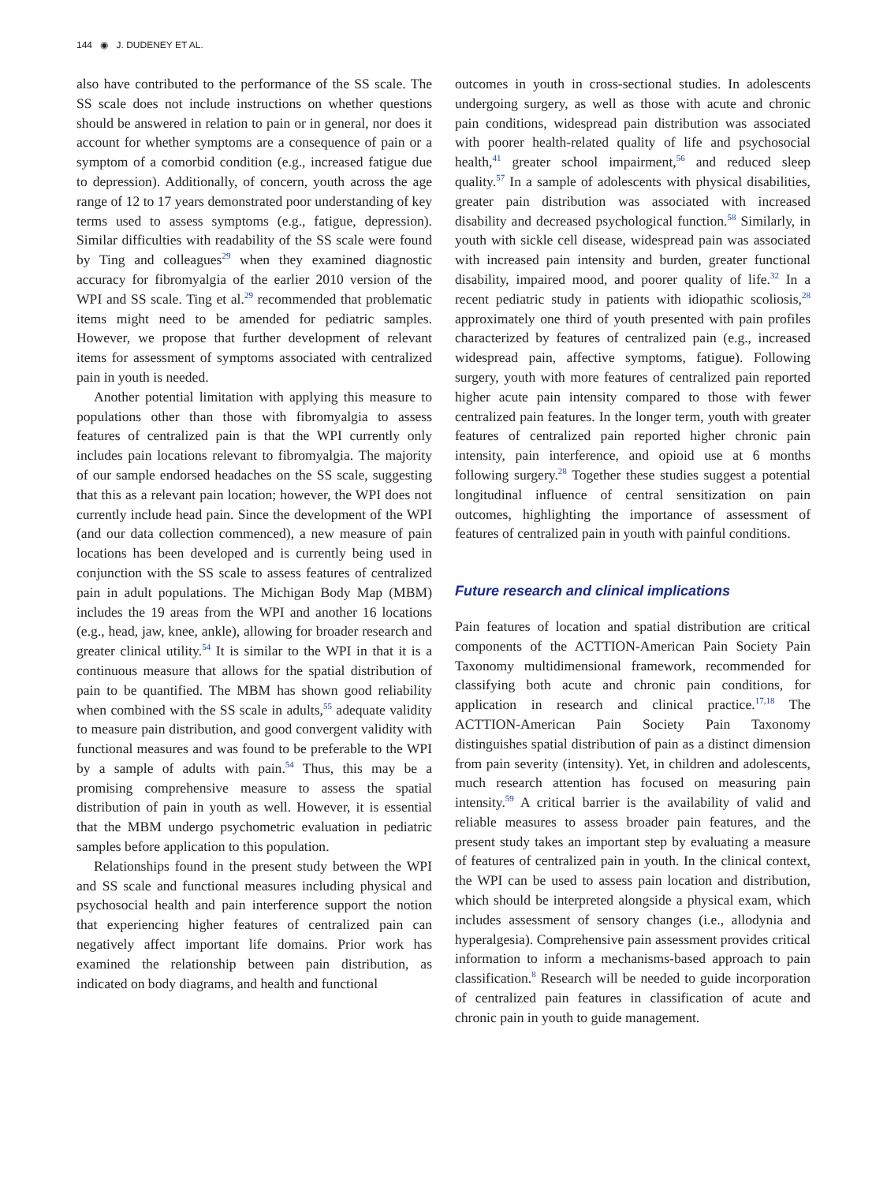144 ◉ J. DUDENEY ET AL.
also have contributed to the performance of the SS scale. The SS scale does not include instructions on whether questions should be answered in relation to pain or in general, nor does it account for whether symptoms are a consequence of pain or a symptom of a comorbid condition (e.g., increased fatigue due to depression). Additionally, of concern, youth across the age range of 12 to 17 years demonstrated poor understanding of key terms used to assess symptoms (e.g., fatigue, depression). Similar difficulties with readability of the SS scale were found by Ting and colleagues<sup>29</sup> when they examined diagnostic accuracy for fibromyalgia of the earlier 2010 version of the WPI and SS scale. Ting et al.<sup>29</sup> recommended that problematic items might need to be amended for pediatric samples. However, we propose that further development of relevant items for assessment of symptoms associated with centralized pain in youth is needed.
Another potential limitation with applying this measure to populations other than those with fibromyalgia to assess features of centralized pain is that the WPI currently only includes pain locations relevant to fibromyalgia. The majority of our sample endorsed headaches on the SS scale, suggesting that this as a relevant pain location; however, the WPI does not currently include head pain. Since the development of the WPI (and our data collection commenced), a new measure of pain locations has been developed and is currently being used in conjunction with the SS scale to assess features of centralized pain in adult populations. The Michigan Body Map (MBM) includes the 19 areas from the WPI and another 16 locations (e.g., head, jaw, knee, ankle), allowing for broader research and greater clinical utility.<sup>54</sup> It is similar to the WPI in that it is a continuous measure that allows for the spatial distribution of pain to be quantified. The MBM has shown good reliability when combined with the SS scale in adults,<sup>55</sup> adequate validity to measure pain distribution, and good convergent validity with functional measures and was found to be preferable to the WPI by a sample of adults with pain.<sup>54</sup> Thus, this may be a promising comprehensive measure to assess the spatial distribution of pain in youth as well. However, it is essential that the MBM undergo psychometric evaluation in pediatric samples before application to this population.
Relationships found in the present study between the WPI and SS scale and functional measures including physical and psychosocial health and pain interference support the notion that experiencing higher features of centralized pain can negatively affect important life domains. Prior work has examined the relationship between pain distribution, as indicated on body diagrams, and health and functional
outcomes in youth in cross-sectional studies. In adolescents undergoing surgery, as well as those with acute and chronic pain conditions, widespread pain distribution was associated with poorer health-related quality of life and psychosocial health,<sup>41</sup> greater school impairment,<sup>56</sup> and reduced sleep quality.<sup>57</sup> In a sample of adolescents with physical disabilities, greater pain distribution was associated with increased disability and decreased psychological function.<sup>58</sup> Similarly, in youth with sickle cell disease, widespread pain was associated with increased pain intensity and burden, greater functional disability, impaired mood, and poorer quality of life.<sup>32</sup> In a recent pediatric study in patients with idiopathic scoliosis,<sup>28</sup> approximately one third of youth presented with pain profiles characterized by features of centralized pain (e.g., increased widespread pain, affective symptoms, fatigue). Following surgery, youth with more features of centralized pain reported higher acute pain intensity compared to those with fewer centralized pain features. In the longer term, youth with greater features of centralized pain reported higher chronic pain intensity, pain interference, and opioid use at 6 months following surgery.<sup>28</sup> Together these studies suggest a potential longitudinal influence of central sensitization on pain outcomes, highlighting the importance of assessment of features of centralized pain in youth with painful conditions.
Future research and clinical implications
Pain features of location and spatial distribution are critical components of the ACTTION-American Pain Society Pain Taxonomy multidimensional framework, recommended for classifying both acute and chronic pain conditions, for application in research and clinical practice.<sup>17,18</sup> The ACTTION-American Pain Society Pain Taxonomy distinguishes spatial distribution of pain as a distinct dimension from pain severity (intensity). Yet, in children and adolescents, much research attention has focused on measuring pain intensity.<sup>59</sup> A critical barrier is the availability of valid and reliable measures to assess broader pain features, and the present study takes an important step by evaluating a measure of features of centralized pain in youth. In the clinical context, the WPI can be used to assess pain location and distribution, which should be interpreted alongside a physical exam, which includes assessment of sensory changes (i.e., allodynia and hyperalgesia). Comprehensive pain assessment provides critical information to inform a mechanisms-based approach to pain classification.<sup>8</sup> Research will be needed to guide incorporation of centralized pain features in classification of acute and chronic pain in youth to guide management.